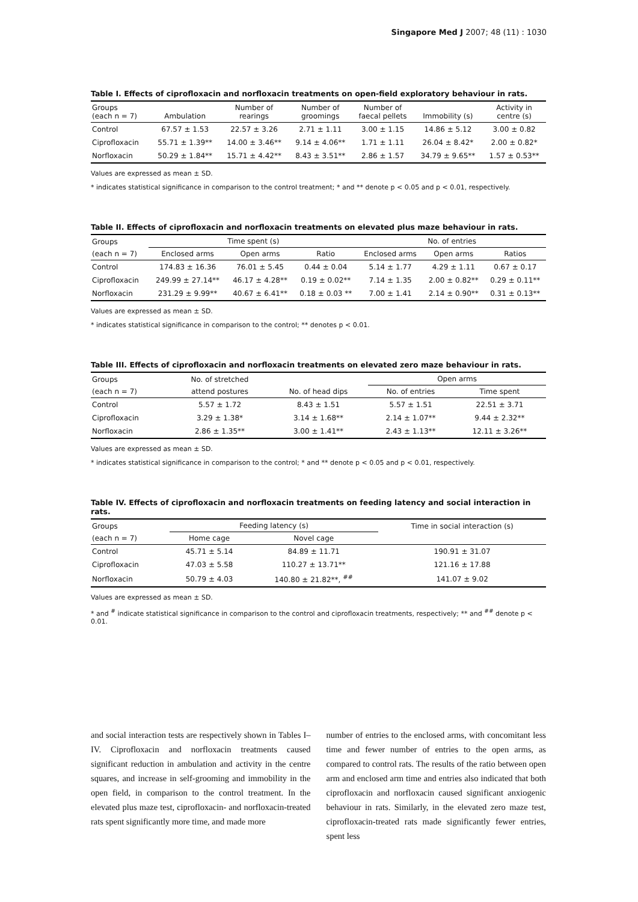Singapore Med J 2007; 48 (11) : 1030
Table I. Effects of ciprofloxacin and norfloxacin treatments on open-field exploratory behaviour in rats.
| Groups (each n = 7) | Ambulation | Number of rearings | Number of groomings | Number of faecal pellets | Immobility (s) | Activity in centre (s) |
| --- | --- | --- | --- | --- | --- | --- |
| Control | 67.57 ± 1.53 | 22.57 ± 3.26 | 2.71 ± 1.11 | 3.00 ± 1.15 | 14.86 ± 5.12 | 3.00 ± 0.82 |
| Ciprofloxacin | 55.71 ± 1.39** | 14.00 ± 3.46** | 9.14 ± 4.06** | 1.71 ± 1.11 | 26.04 ± 8.42* | 2.00 ± 0.82* |
| Norfloxacin | 50.29 ± 1.84** | 15.71 ± 4.42** | 8.43 ± 3.51** | 2.86 ± 1.57 | 34.79 ± 9.65** | 1.57 ± 0.53** |
Values are expressed as mean ± SD.
* indicates statistical significance in comparison to the control treatment; * and ** denote p < 0.05 and p < 0.01, respectively.
Table II. Effects of ciprofloxacin and norfloxacin treatments on elevated plus maze behaviour in rats.
| Groups | Time spent (s) | | | No. of entries | | |
| --- | --- | --- | --- | --- | --- | --- |
| (each n = 7) | Enclosed arms | Open arms | Ratio | Enclosed arms | Open arms | Ratios |
| Control | 174.83 ± 16.36 | 76.01 ± 5.45 | 0.44 ± 0.04 | 5.14 ± 1.77 | 4.29 ± 1.11 | 0.67 ± 0.17 |
| Ciprofloxacin | 249.99 ± 27.14** | 46.17 ± 4.28** | 0.19 ± 0.02** | 7.14 ± 1.35 | 2.00 ± 0.82** | 0.29 ± 0.11** |
| Norfloxacin | 231.29 ± 9.99** | 40.67 ± 6.41** | 0.18 ± 0.03 ** | 7.00 ± 1.41 | 2.14 ± 0.90** | 0.31 ± 0.13** |
Values are expressed as mean ± SD.
* indicates statistical significance in comparison to the control; ** denotes p < 0.01.
Table III. Effects of ciprofloxacin and norfloxacin treatments on elevated zero maze behaviour in rats.
| Groups | No. of stretched | | Open arms | |
| --- | --- | --- | --- | --- |
| (each n = 7) | attend postures | No. of head dips | No. of entries | Time spent |
| Control | 5.57 ± 1.72 | 8.43 ± 1.51 | 5.57 ± 1.51 | 22.51 ± 3.71 |
| Ciprofloxacin | 3.29 ± 1.38* | 3.14 ± 1.68** | 2.14 ± 1.07** | 9.44 ± 2.32** |
| Norfloxacin | 2.86 ± 1.35** | 3.00 ± 1.41** | 2.43 ± 1.13** | 12.11 ± 3.26** |
Values are expressed as mean ± SD.
* indicates statistical significance in comparison to the control; * and ** denote p < 0.05 and p < 0.01, respectively.
Table IV. Effects of ciprofloxacin and norfloxacin treatments on feeding latency and social interaction in rats.
| Groups | Feeding latency (s) | | Time in social interaction (s) |
| --- | --- | --- | --- |
| (each n = 7) | Home cage | Novel cage | |
| Control | 45.71 ± 5.14 | 84.89 ± 11.71 | 190.91 ± 31.07 |
| Ciprofloxacin | 47.03 ± 5.58 | 110.27 ± 13.71** | 121.16 ± 17.88 |
| Norfloxacin | 50.79 ± 4.03 | 140.80 ± 21.82**, <sup>##</sup> | 141.07 ± 9.02 |
Values are expressed as mean ± SD.
* and <sup>#</sup> indicate statistical significance in comparison to the control and ciprofloxacin treatments, respectively; ** and <sup>##</sup> denote p < 0.01.
and social interaction tests are respectively shown in Tables I–IV. Ciprofloxacin and norfloxacin treatments caused significant reduction in ambulation and activity in the centre squares, and increase in self-grooming and immobility in the open field, in comparison to the control treatment. In the elevated plus maze test, ciprofloxacin- and norfloxacin-treated rats spent significantly more time, and made more
number of entries to the enclosed arms, with concomitant less time and fewer number of entries to the open arms, as compared to control rats. The results of the ratio between open arm and enclosed arm time and entries also indicated that both ciprofloxacin and norfloxacin caused significant anxiogenic behaviour in rats. Similarly, in the elevated zero maze test, ciprofloxacin-treated rats made significantly fewer entries, spent less